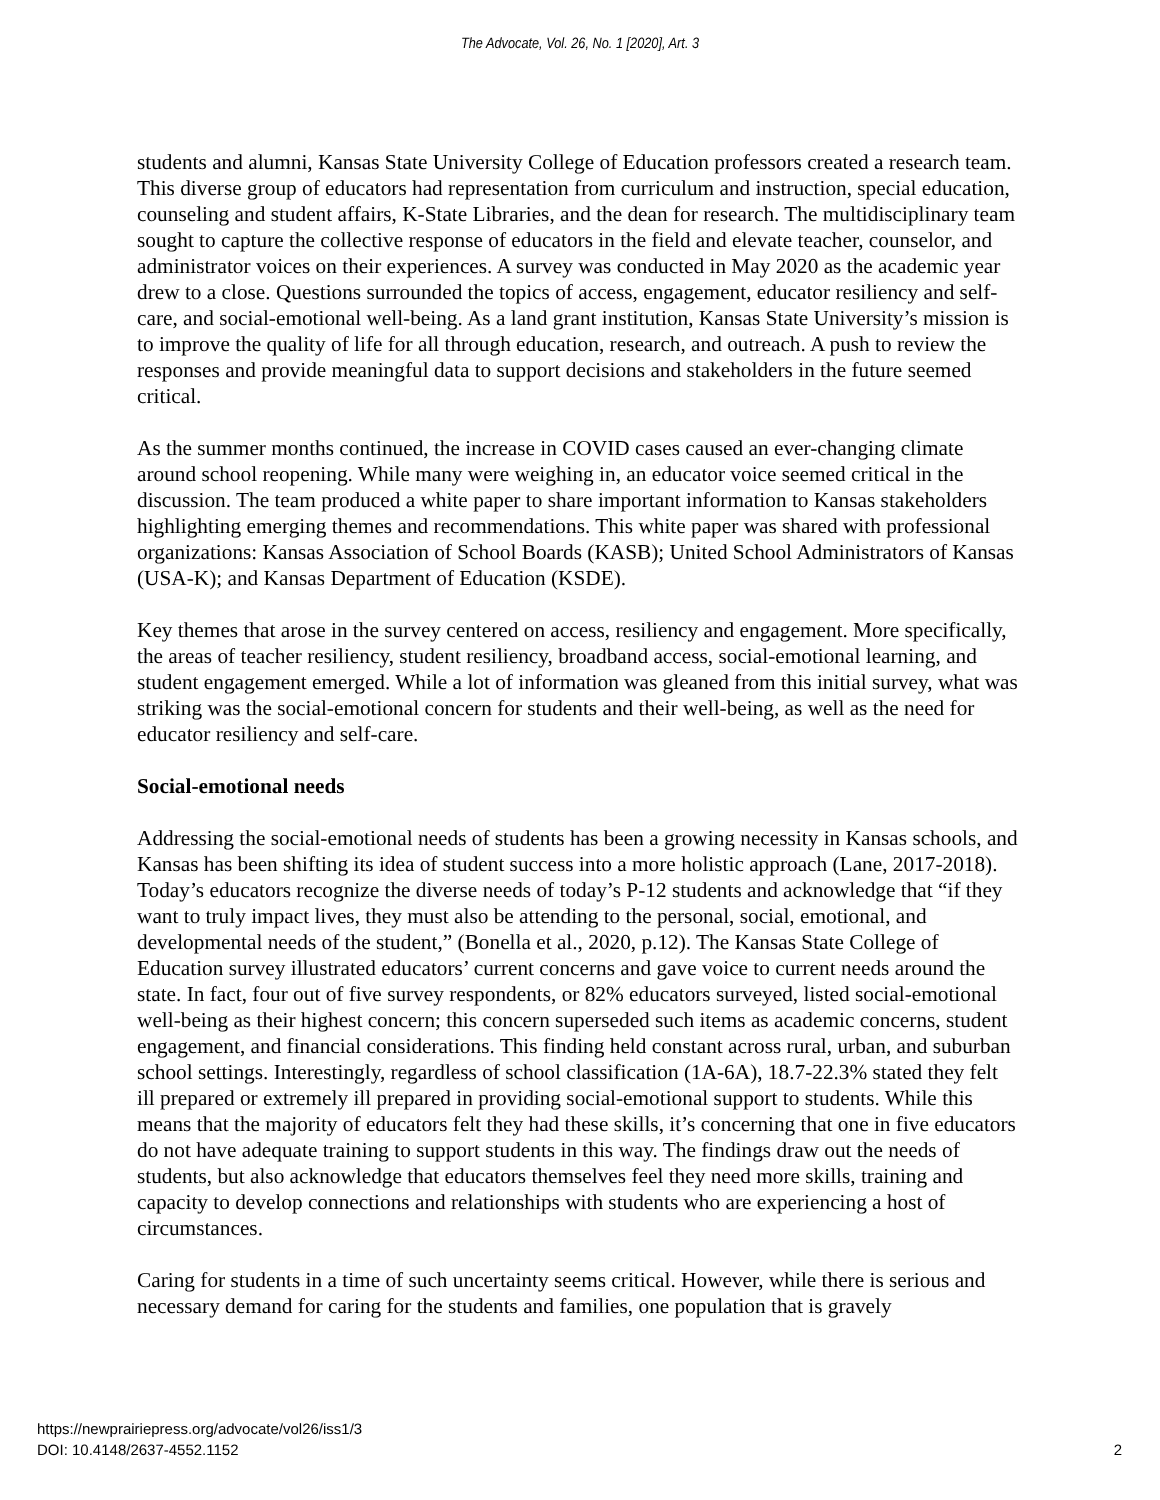The Advocate, Vol. 26, No. 1 [2020], Art. 3
students and alumni, Kansas State University College of Education professors created a research team. This diverse group of educators had representation from curriculum and instruction, special education, counseling and student affairs, K-State Libraries, and the dean for research. The multidisciplinary team sought to capture the collective response of educators in the field and elevate teacher, counselor, and administrator voices on their experiences. A survey was conducted in May 2020 as the academic year drew to a close. Questions surrounded the topics of access, engagement, educator resiliency and self-care, and social-emotional well-being. As a land grant institution, Kansas State University’s mission is to improve the quality of life for all through education, research, and outreach. A push to review the responses and provide meaningful data to support decisions and stakeholders in the future seemed critical.
As the summer months continued, the increase in COVID cases caused an ever-changing climate around school reopening. While many were weighing in, an educator voice seemed critical in the discussion. The team produced a white paper to share important information to Kansas stakeholders highlighting emerging themes and recommendations. This white paper was shared with professional organizations: Kansas Association of School Boards (KASB); United School Administrators of Kansas (USA-K); and Kansas Department of Education (KSDE).
Key themes that arose in the survey centered on access, resiliency and engagement. More specifically, the areas of teacher resiliency, student resiliency, broadband access, social-emotional learning, and student engagement emerged. While a lot of information was gleaned from this initial survey, what was striking was the social-emotional concern for students and their well-being, as well as the need for educator resiliency and self-care.
Social-emotional needs
Addressing the social-emotional needs of students has been a growing necessity in Kansas schools, and Kansas has been shifting its idea of student success into a more holistic approach (Lane, 2017-2018). Today’s educators recognize the diverse needs of today’s P-12 students and acknowledge that “if they want to truly impact lives, they must also be attending to the personal, social, emotional, and developmental needs of the student,” (Bonella et al., 2020, p.12). The Kansas State College of Education survey illustrated educators’ current concerns and gave voice to current needs around the state. In fact, four out of five survey respondents, or 82% educators surveyed, listed social-emotional well-being as their highest concern; this concern superseded such items as academic concerns, student engagement, and financial considerations. This finding held constant across rural, urban, and suburban school settings. Interestingly, regardless of school classification (1A-6A), 18.7-22.3% stated they felt ill prepared or extremely ill prepared in providing social-emotional support to students. While this means that the majority of educators felt they had these skills, it’s concerning that one in five educators do not have adequate training to support students in this way. The findings draw out the needs of students, but also acknowledge that educators themselves feel they need more skills, training and capacity to develop connections and relationships with students who are experiencing a host of circumstances.
Caring for students in a time of such uncertainty seems critical. However, while there is serious and necessary demand for caring for the students and families, one population that is gravely
https://newprairiepress.org/advocate/vol26/iss1/3
DOI: 10.4148/2637-4552.1152
2